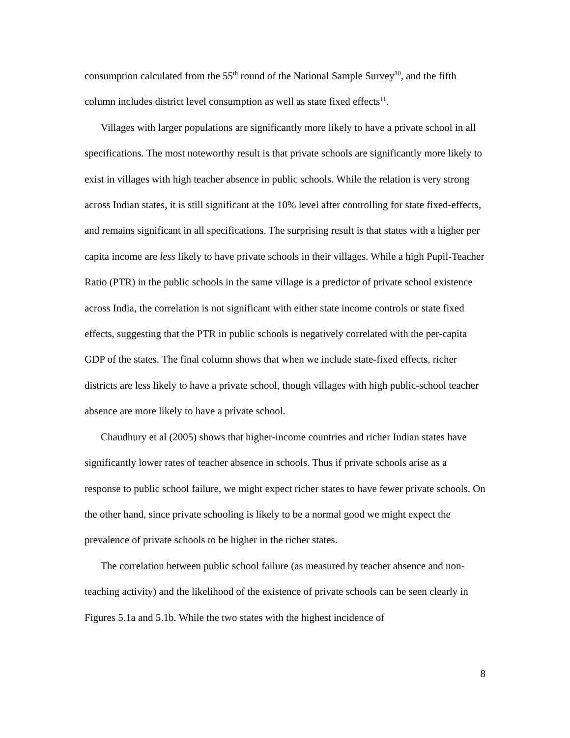consumption calculated from the 55<sup>th</sup> round of the National Sample Survey<sup>10</sup>, and the fifth column includes district level consumption as well as state fixed effects<sup>11</sup>.
Villages with larger populations are significantly more likely to have a private school in all specifications. The most noteworthy result is that private schools are significantly more likely to exist in villages with high teacher absence in public schools. While the relation is very strong across Indian states, it is still significant at the 10% level after controlling for state fixed-effects, and remains significant in all specifications. The surprising result is that states with a higher per capita income are less likely to have private schools in their villages. While a high Pupil-Teacher Ratio (PTR) in the public schools in the same village is a predictor of private school existence across India, the correlation is not significant with either state income controls or state fixed effects, suggesting that the PTR in public schools is negatively correlated with the per-capita GDP of the states. The final column shows that when we include state-fixed effects, richer districts are less likely to have a private school, though villages with high public-school teacher absence are more likely to have a private school.
Chaudhury et al (2005) shows that higher-income countries and richer Indian states have significantly lower rates of teacher absence in schools. Thus if private schools arise as a response to public school failure, we might expect richer states to have fewer private schools. On the other hand, since private schooling is likely to be a normal good we might expect the prevalence of private schools to be higher in the richer states.
The correlation between public school failure (as measured by teacher absence and non-teaching activity) and the likelihood of the existence of private schools can be seen clearly in Figures 5.1a and 5.1b. While the two states with the highest incidence of
8